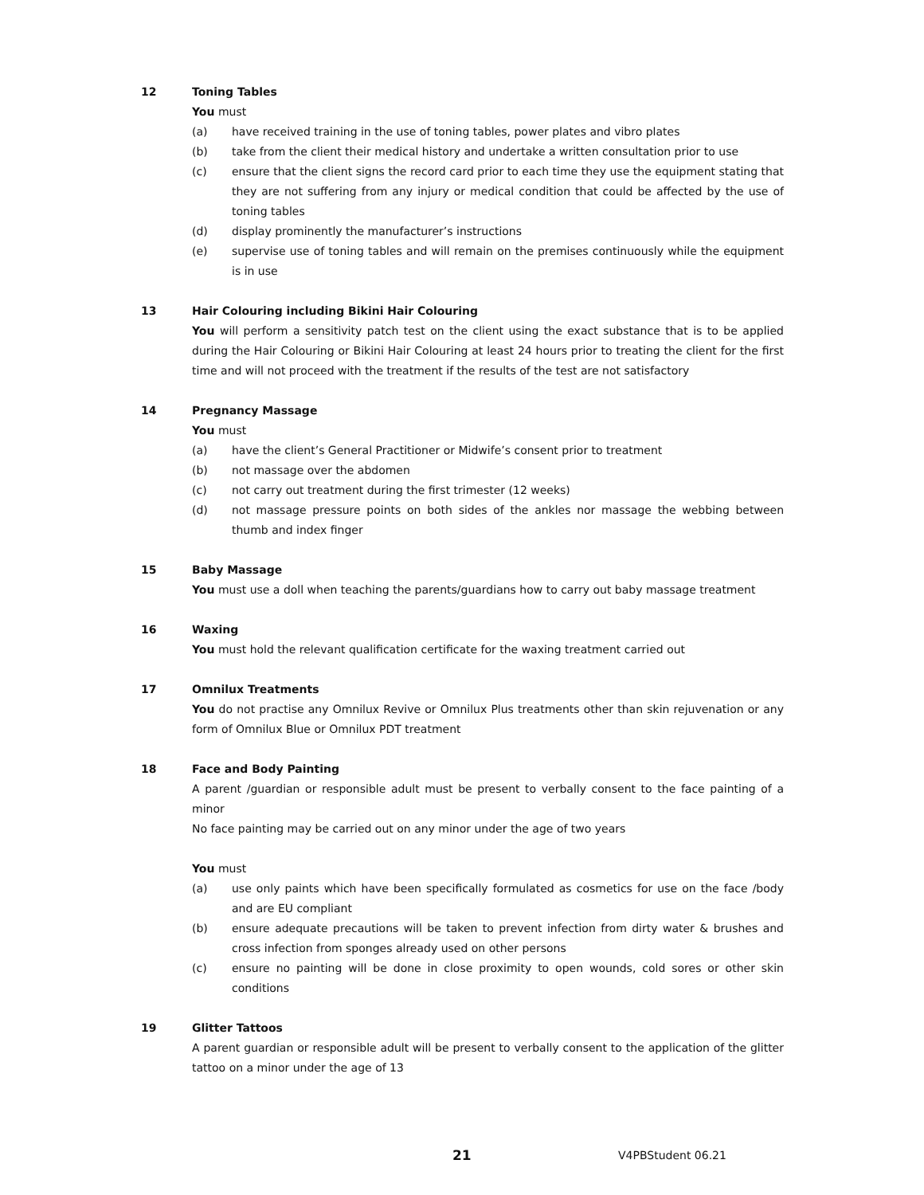12 Toning Tables
You must
(a) have received training in the use of toning tables, power plates and vibro plates
(b) take from the client their medical history and undertake a written consultation prior to use
(c) ensure that the client signs the record card prior to each time they use the equipment stating that they are not suffering from any injury or medical condition that could be affected by the use of toning tables
(d) display prominently the manufacturer’s instructions
(e) supervise use of toning tables and will remain on the premises continuously while the equipment is in use
13 Hair Colouring including Bikini Hair Colouring
You will perform a sensitivity patch test on the client using the exact substance that is to be applied during the Hair Colouring or Bikini Hair Colouring at least 24 hours prior to treating the client for the first time and will not proceed with the treatment if the results of the test are not satisfactory
14 Pregnancy Massage
You must
(a) have the client’s General Practitioner or Midwife’s consent prior to treatment
(b) not massage over the abdomen
(c) not carry out treatment during the first trimester (12 weeks)
(d) not massage pressure points on both sides of the ankles nor massage the webbing between thumb and index finger
15 Baby Massage
You must use a doll when teaching the parents/guardians how to carry out baby massage treatment
16 Waxing
You must hold the relevant qualification certificate for the waxing treatment carried out
17 Omnilux Treatments
You do not practise any Omnilux Revive or Omnilux Plus treatments other than skin rejuvenation or any form of Omnilux Blue or Omnilux PDT treatment
18 Face and Body Painting
A parent /guardian or responsible adult must be present to verbally consent to the face painting of a minor
No face painting may be carried out on any minor under the age of two years
You must
(a) use only paints which have been specifically formulated as cosmetics for use on the face /body and are EU compliant
(b) ensure adequate precautions will be taken to prevent infection from dirty water & brushes and cross infection from sponges already used on other persons
(c) ensure no painting will be done in close proximity to open wounds, cold sores or other skin conditions
19 Glitter Tattoos
A parent guardian or responsible adult will be present to verbally consent to the application of the glitter tattoo on a minor under the age of 13
21 V4PBStudent 06.21